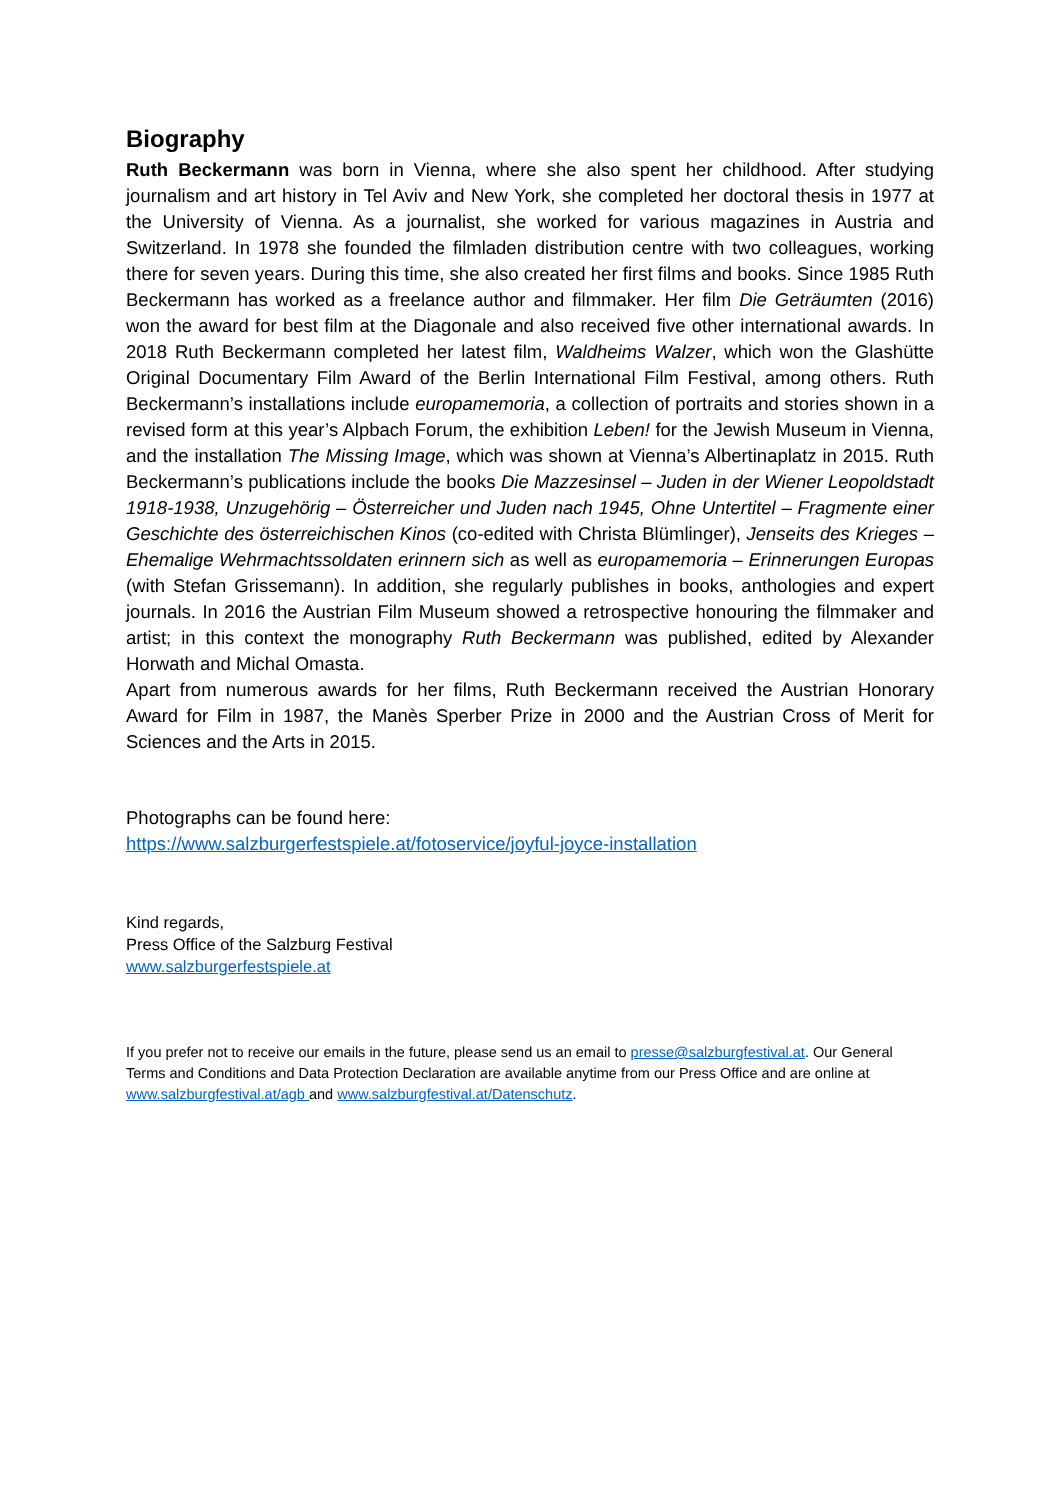Biography
Ruth Beckermann was born in Vienna, where she also spent her childhood. After studying journalism and art history in Tel Aviv and New York, she completed her doctoral thesis in 1977 at the University of Vienna. As a journalist, she worked for various magazines in Austria and Switzerland. In 1978 she founded the filmladen distribution centre with two colleagues, working there for seven years. During this time, she also created her first films and books. Since 1985 Ruth Beckermann has worked as a freelance author and filmmaker. Her film Die Geträumten (2016) won the award for best film at the Diagonale and also received five other international awards. In 2018 Ruth Beckermann completed her latest film, Waldheims Walzer, which won the Glashütte Original Documentary Film Award of the Berlin International Film Festival, among others. Ruth Beckermann’s installations include europamemoria, a collection of portraits and stories shown in a revised form at this year’s Alpbach Forum, the exhibition Leben! for the Jewish Museum in Vienna, and the installation The Missing Image, which was shown at Vienna’s Albertinaplatz in 2015. Ruth Beckermann’s publications include the books Die Mazzesinsel – Juden in der Wiener Leopoldstadt 1918-1938, Unzugehörig – Österreicher und Juden nach 1945, Ohne Untertitel – Fragmente einer Geschichte des österreichischen Kinos (co-edited with Christa Blümlinger), Jenseits des Krieges – Ehemalige Wehrmachtssoldaten erinnern sich as well as europamemoria – Erinnerungen Europas (with Stefan Grissemann). In addition, she regularly publishes in books, anthologies and expert journals. In 2016 the Austrian Film Museum showed a retrospective honouring the filmmaker and artist; in this context the monography Ruth Beckermann was published, edited by Alexander Horwath and Michal Omasta.
Apart from numerous awards for her films, Ruth Beckermann received the Austrian Honorary Award for Film in 1987, the Manès Sperber Prize in 2000 and the Austrian Cross of Merit for Sciences and the Arts in 2015.
Photographs can be found here:
https://www.salzburgerfestspiele.at/fotoservice/joyful-joyce-installation
Kind regards,
Press Office of the Salzburg Festival
www.salzburgerfestspiele.at
If you prefer not to receive our emails in the future, please send us an email to presse@salzburgfestival.at. Our General Terms and Conditions and Data Protection Declaration are available anytime from our Press Office and are online at www.salzburgfestival.at/agb and www.salzburgfestival.at/Datenschutz.